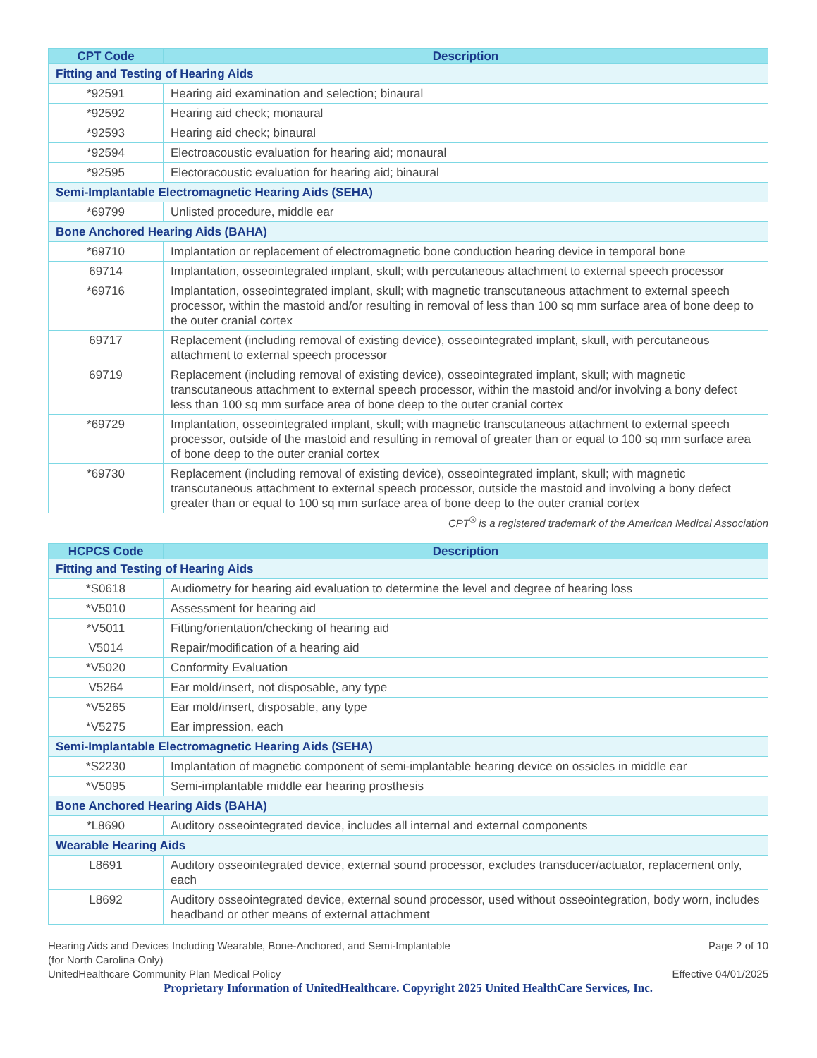| CPT Code | Description |
| --- | --- |
| Fitting and Testing of Hearing Aids | |
| *92591 | Hearing aid examination and selection; binaural |
| *92592 | Hearing aid check; monaural |
| *92593 | Hearing aid check; binaural |
| *92594 | Electroacoustic evaluation for hearing aid; monaural |
| *92595 | Electoracoustic evaluation for hearing aid; binaural |
| Semi-Implantable Electromagnetic Hearing Aids (SEHA) | |
| *69799 | Unlisted procedure, middle ear |
| Bone Anchored Hearing Aids (BAHA) | |
| *69710 | Implantation or replacement of electromagnetic bone conduction hearing device in temporal bone |
| 69714 | Implantation, osseointegrated implant, skull; with percutaneous attachment to external speech processor |
| *69716 | Implantation, osseointegrated implant, skull; with magnetic transcutaneous attachment to external speech processor, within the mastoid and/or resulting in removal of less than 100 sq mm surface area of bone deep to the outer cranial cortex |
| 69717 | Replacement (including removal of existing device), osseointegrated implant, skull, with percutaneous attachment to external speech processor |
| 69719 | Replacement (including removal of existing device), osseointegrated implant, skull; with magnetic transcutaneous attachment to external speech processor, within the mastoid and/or involving a bony defect less than 100 sq mm surface area of bone deep to the outer cranial cortex |
| *69729 | Implantation, osseointegrated implant, skull; with magnetic transcutaneous attachment to external speech processor, outside of the mastoid and resulting in removal of greater than or equal to 100 sq mm surface area of bone deep to the outer cranial cortex |
| *69730 | Replacement (including removal of existing device), osseointegrated implant, skull; with magnetic transcutaneous attachment to external speech processor, outside the mastoid and involving a bony defect greater than or equal to 100 sq mm surface area of bone deep to the outer cranial cortex |
CPT<sup>®</sup> is a registered trademark of the American Medical Association
| HCPCS Code | Description |
| --- | --- |
| Fitting and Testing of Hearing Aids | |
| *S0618 | Audiometry for hearing aid evaluation to determine the level and degree of hearing loss |
| *V5010 | Assessment for hearing aid |
| *V5011 | Fitting/orientation/checking of hearing aid |
| V5014 | Repair/modification of a hearing aid |
| *V5020 | Conformity Evaluation |
| V5264 | Ear mold/insert, not disposable, any type |
| *V5265 | Ear mold/insert, disposable, any type |
| *V5275 | Ear impression, each |
| Semi-Implantable Electromagnetic Hearing Aids (SEHA) | |
| *S2230 | Implantation of magnetic component of semi-implantable hearing device on ossicles in middle ear |
| *V5095 | Semi-implantable middle ear hearing prosthesis |
| Bone Anchored Hearing Aids (BAHA) | |
| *L8690 | Auditory osseointegrated device, includes all internal and external components |
| Wearable Hearing Aids | |
| L8691 | Auditory osseointegrated device, external sound processor, excludes transducer/actuator, replacement only, each |
| L8692 | Auditory osseointegrated device, external sound processor, used without osseointegration, body worn, includes headband or other means of external attachment |
Hearing Aids and Devices Including Wearable, Bone-Anchored, and Semi-Implantable
(for North Carolina Only)
UnitedHealthcare Community Plan Medical Policy
Page 2 of 10
Effective 04/01/2025
Proprietary Information of UnitedHealthcare. Copyright 2025 United HealthCare Services, Inc.